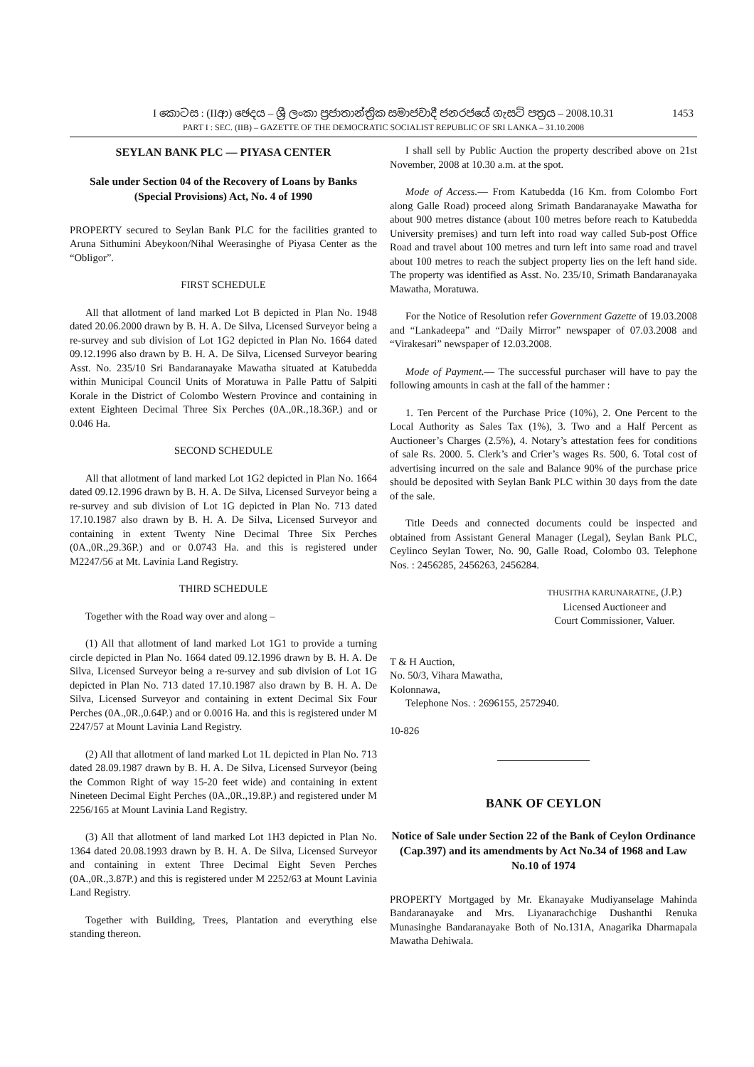I කොටස : (IIආ) ඡෙදය – ශ්‍රී ලංකා ප්‍රජාතාන්ත්‍රික සමාජවාදී ජනරජයේ ගැසට් පත්‍රය – 2008.10.31
PART I : SEC. (IIB) – GAZETTE OF THE DEMOCRATIC SOCIALIST REPUBLIC OF SRI LANKA – 31.10.2008
1453
SEYLAN BANK PLC — PIYASA CENTER
Sale under Section 04 of the Recovery of Loans by Banks (Special Provisions) Act, No. 4 of 1990
PROPERTY secured to Seylan Bank PLC for the facilities granted to Aruna Sithumini Abeykoon/Nihal Weerasinghe of Piyasa Center as the “Obligor”.
FIRST SCHEDULE
All that allotment of land marked Lot B depicted in Plan No. 1948 dated 20.06.2000 drawn by B. H. A. De Silva, Licensed Surveyor being a re-survey and sub division of Lot 1G2 depicted in Plan No. 1664 dated 09.12.1996 also drawn by B. H. A. De Silva, Licensed Surveyor bearing Asst. No. 235/10 Sri Bandaranayake Mawatha situated at Katubedda within Municipal Council Units of Moratuwa in Palle Pattu of Salpiti Korale in the District of Colombo Western Province and containing in extent Eighteen Decimal Three Six Perches (0A.,0R.,18.36P.) and or 0.046 Ha.
SECOND SCHEDULE
All that allotment of land marked Lot 1G2 depicted in Plan No. 1664 dated 09.12.1996 drawn by B. H. A. De Silva, Licensed Surveyor being a re-survey and sub division of Lot 1G depicted in Plan No. 713 dated 17.10.1987 also drawn by B. H. A. De Silva, Licensed Surveyor and containing in extent Twenty Nine Decimal Three Six Perches (0A.,0R.,29.36P.) and or 0.0743 Ha. and this is registered under M2247/56 at Mt. Lavinia Land Registry.
THIRD SCHEDULE
Together with the Road way over and along –
(1) All that allotment of land marked Lot 1G1 to provide a turning circle depicted in Plan No. 1664 dated 09.12.1996 drawn by B. H. A. De Silva, Licensed Surveyor being a re-survey and sub division of Lot 1G depicted in Plan No. 713 dated 17.10.1987 also drawn by B. H. A. De Silva, Licensed Surveyor and containing in extent Decimal Six Four Perches (0A.,0R.,0.64P.) and or 0.0016 Ha. and this is registered under M 2247/57 at Mount Lavinia Land Registry.
(2) All that allotment of land marked Lot 1L depicted in Plan No. 713 dated 28.09.1987 drawn by B. H. A. De Silva, Licensed Surveyor (being the Common Right of way 15-20 feet wide) and containing in extent Nineteen Decimal Eight Perches (0A.,0R.,19.8P.) and registered under M 2256/165 at Mount Lavinia Land Registry.
(3) All that allotment of land marked Lot 1H3 depicted in Plan No. 1364 dated 20.08.1993 drawn by B. H. A. De Silva, Licensed Surveyor and containing in extent Three Decimal Eight Seven Perches (0A.,0R.,3.87P.) and this is registered under M 2252/63 at Mount Lavinia Land Registry.
Together with Building, Trees, Plantation and everything else standing thereon.
I shall sell by Public Auction the property described above on 21st November, 2008 at 10.30 a.m. at the spot.
Mode of Access.— From Katubedda (16 Km. from Colombo Fort along Galle Road) proceed along Srimath Bandaranayake Mawatha for about 900 metres distance (about 100 metres before reach to Katubedda University premises) and turn left into road way called Sub-post Office Road and travel about 100 metres and turn left into same road and travel about 100 metres to reach the subject property lies on the left hand side. The property was identified as Asst. No. 235/10, Srimath Bandaranayaka Mawatha, Moratuwa.
For the Notice of Resolution refer Government Gazette of 19.03.2008 and “Lankadeepa” and “Daily Mirror” newspaper of 07.03.2008 and “Virakesari” newspaper of 12.03.2008.
Mode of Payment.— The successful purchaser will have to pay the following amounts in cash at the fall of the hammer :
1. Ten Percent of the Purchase Price (10%), 2. One Percent to the Local Authority as Sales Tax (1%), 3. Two and a Half Percent as Auctioneer’s Charges (2.5%), 4. Notary’s attestation fees for conditions of sale Rs. 2000. 5. Clerk’s and Crier’s wages Rs. 500, 6. Total cost of advertising incurred on the sale and Balance 90% of the purchase price should be deposited with Seylan Bank PLC within 30 days from the date of the sale.
Title Deeds and connected documents could be inspected and obtained from Assistant General Manager (Legal), Seylan Bank PLC, Ceylinco Seylan Tower, No. 90, Galle Road, Colombo 03. Telephone Nos. : 2456285, 2456263, 2456284.
THUSITHA KARUNARATNE, (J.P.)
Licensed Auctioneer and
Court Commissioner, Valuer.
T & H Auction,
No. 50/3, Vihara Mawatha,
Kolonnawa,
Telephone Nos. : 2696155, 2572940.
10-826
BANK OF CEYLON
Notice of Sale under Section 22 of the Bank of Ceylon Ordinance (Cap.397) and its amendments by Act No.34 of 1968 and Law No.10 of 1974
PROPERTY Mortgaged by Mr. Ekanayake Mudiyanselage Mahinda Bandaranayake and Mrs. Liyanarachchige Dushanthi Renuka Munasinghe Bandaranayake Both of No.131A, Anagarika Dharmapala Mawatha Dehiwala.